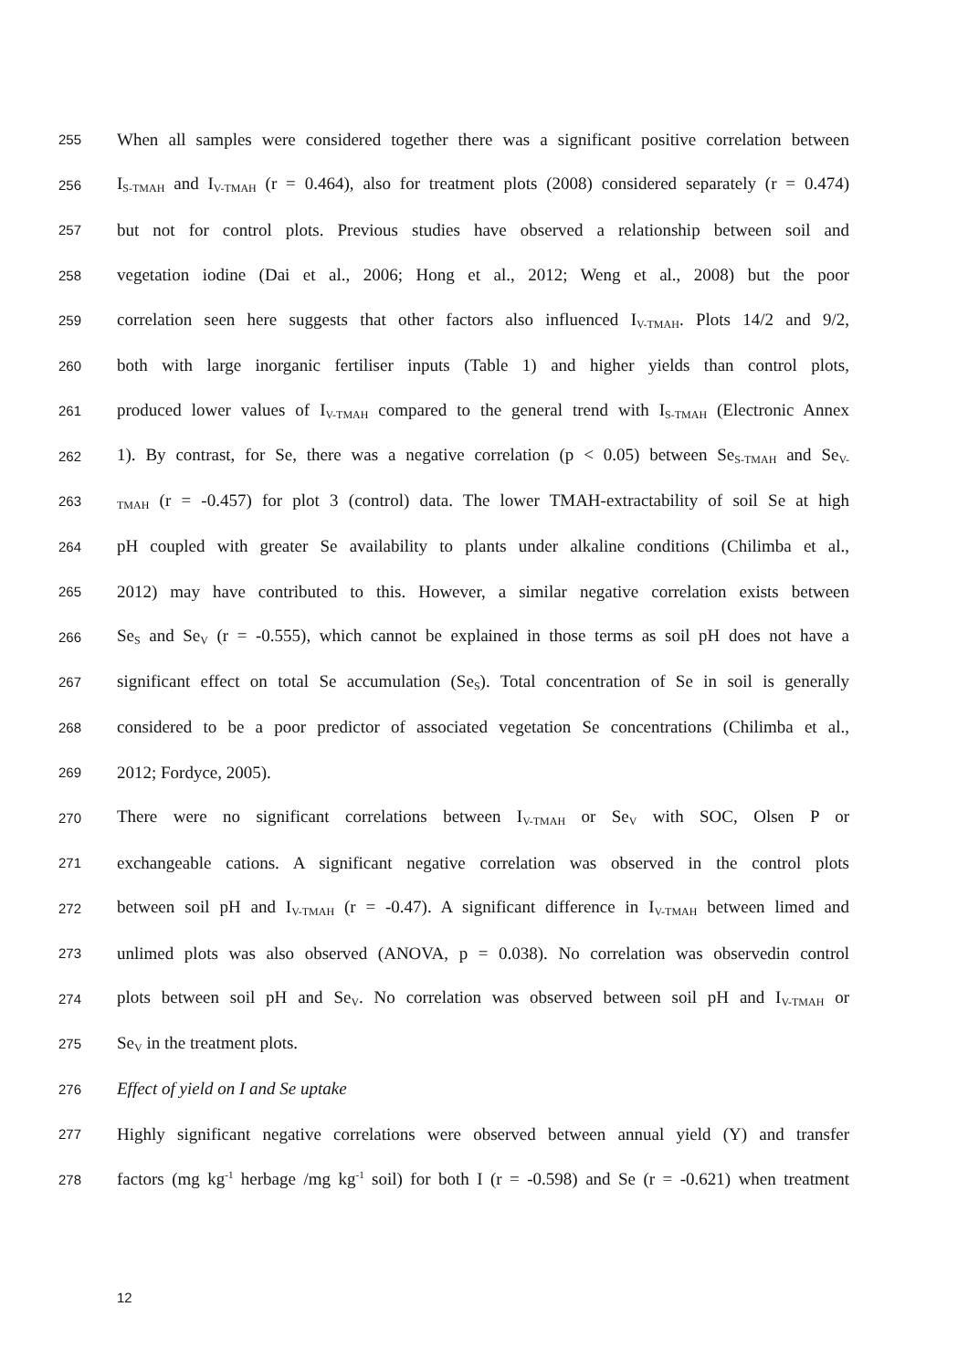255 When all samples were considered together there was a significant positive correlation between
256 I<sub>S-TMAH</sub> and I<sub>V-TMAH</sub> (r = 0.464), also for treatment plots (2008) considered separately (r = 0.474)
257 but not for control plots. Previous studies have observed a relationship between soil and
258 vegetation iodine (Dai et al., 2006; Hong et al., 2012; Weng et al., 2008) but the poor
259 correlation seen here suggests that other factors also influenced I<sub>V-TMAH</sub>. Plots 14/2 and 9/2,
260 both with large inorganic fertiliser inputs (Table 1) and higher yields than control plots,
261 produced lower values of I<sub>V-TMAH</sub> compared to the general trend with I<sub>S-TMAH</sub> (Electronic Annex
262 1). By contrast, for Se, there was a negative correlation (p < 0.05) between Se<sub>S-TMAH</sub> and Se<sub>V-</sub>
263 <sub>TMAH</sub> (r = -0.457) for plot 3 (control) data. The lower TMAH-extractability of soil Se at high
264 pH coupled with greater Se availability to plants under alkaline conditions (Chilimba et al.,
265 2012) may have contributed to this. However, a similar negative correlation exists between
266 Se<sub>S</sub> and Se<sub>V</sub> (r = -0.555), which cannot be explained in those terms as soil pH does not have a
267 significant effect on total Se accumulation (Se<sub>S</sub>). Total concentration of Se in soil is generally
268 considered to be a poor predictor of associated vegetation Se concentrations (Chilimba et al.,
269 2012; Fordyce, 2005).
270 There were no significant correlations between I<sub>V-TMAH</sub> or Se<sub>V</sub> with SOC, Olsen P or
271 exchangeable cations. A significant negative correlation was observed in the control plots
272 between soil pH and I<sub>V-TMAH</sub> (r = -0.47). A significant difference in I<sub>V-TMAH</sub> between limed and
273 unlimed plots was also observed (ANOVA, p = 0.038). No correlation was observedin control
274 plots between soil pH and Se<sub>V</sub>. No correlation was observed between soil pH and I<sub>V-TMAH</sub> or
275 Se<sub>V</sub> in the treatment plots.
276 Effect of yield on I and Se uptake
277 Highly significant negative correlations were observed between annual yield (Y) and transfer
278 factors (mg kg<sup>-1</sup> herbage /mg kg<sup>-1</sup> soil) for both I (r = -0.598) and Se (r = -0.621) when treatment
12